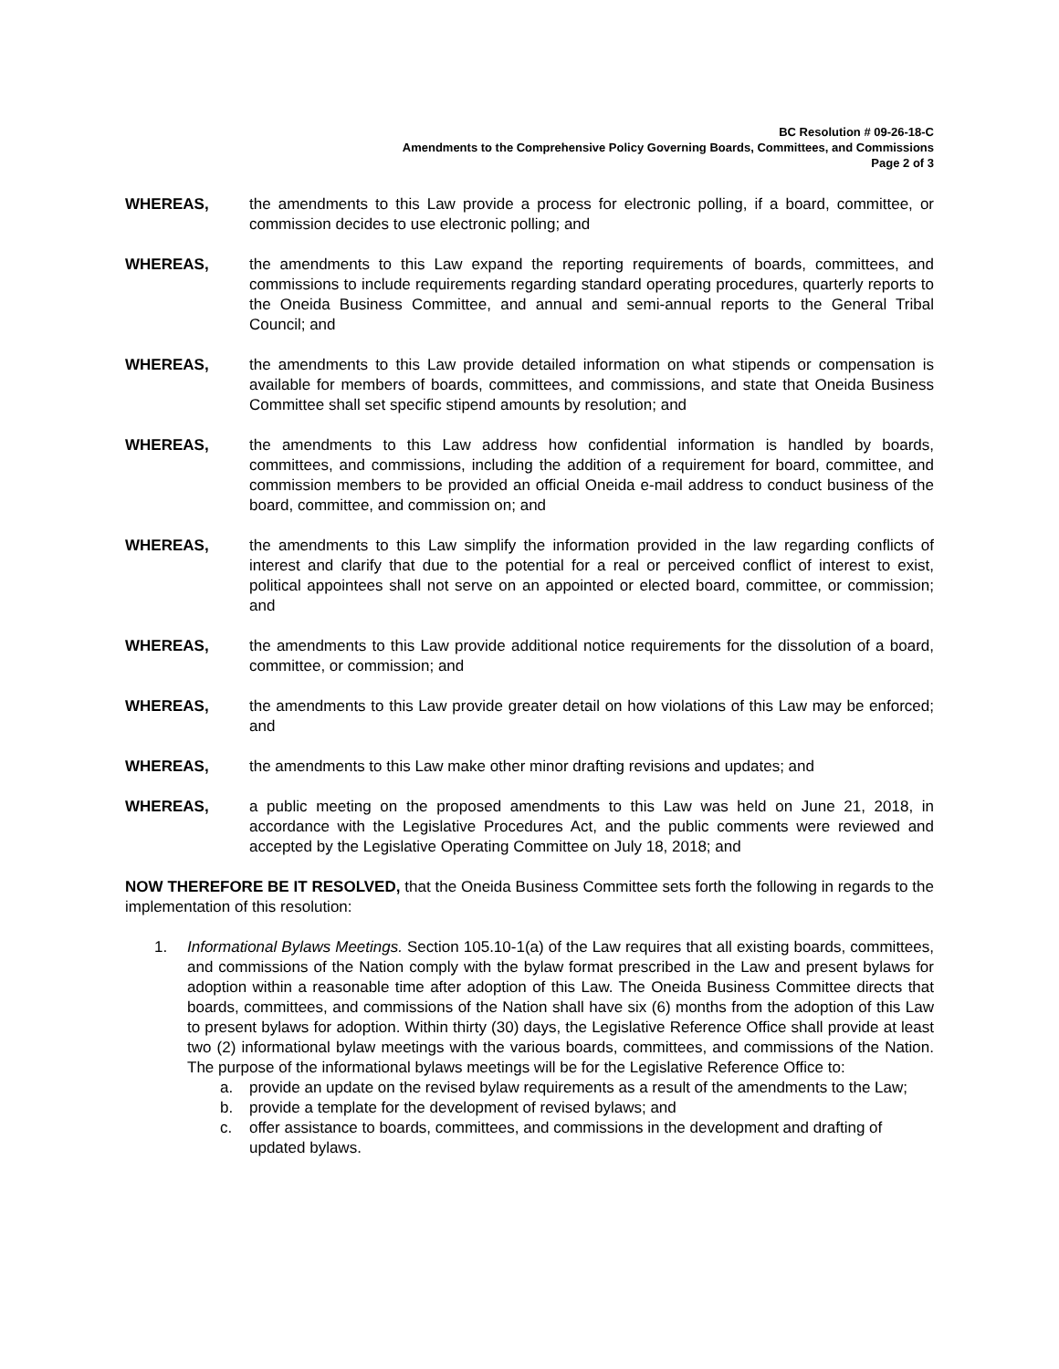BC Resolution # 09-26-18-C
Amendments to the Comprehensive Policy Governing Boards, Committees, and Commissions
Page 2 of 3
WHEREAS, the amendments to this Law provide a process for electronic polling, if a board, committee, or commission decides to use electronic polling; and
WHEREAS, the amendments to this Law expand the reporting requirements of boards, committees, and commissions to include requirements regarding standard operating procedures, quarterly reports to the Oneida Business Committee, and annual and semi-annual reports to the General Tribal Council; and
WHEREAS, the amendments to this Law provide detailed information on what stipends or compensation is available for members of boards, committees, and commissions, and state that Oneida Business Committee shall set specific stipend amounts by resolution; and
WHEREAS, the amendments to this Law address how confidential information is handled by boards, committees, and commissions, including the addition of a requirement for board, committee, and commission members to be provided an official Oneida e-mail address to conduct business of the board, committee, and commission on; and
WHEREAS, the amendments to this Law simplify the information provided in the law regarding conflicts of interest and clarify that due to the potential for a real or perceived conflict of interest to exist, political appointees shall not serve on an appointed or elected board, committee, or commission; and
WHEREAS, the amendments to this Law provide additional notice requirements for the dissolution of a board, committee, or commission; and
WHEREAS, the amendments to this Law provide greater detail on how violations of this Law may be enforced; and
WHEREAS, the amendments to this Law make other minor drafting revisions and updates; and
WHEREAS, a public meeting on the proposed amendments to this Law was held on June 21, 2018, in accordance with the Legislative Procedures Act, and the public comments were reviewed and accepted by the Legislative Operating Committee on July 18, 2018; and
NOW THEREFORE BE IT RESOLVED, that the Oneida Business Committee sets forth the following in regards to the implementation of this resolution:
1. Informational Bylaws Meetings. Section 105.10-1(a) of the Law requires that all existing boards, committees, and commissions of the Nation comply with the bylaw format prescribed in the Law and present bylaws for adoption within a reasonable time after adoption of this Law. The Oneida Business Committee directs that boards, committees, and commissions of the Nation shall have six (6) months from the adoption of this Law to present bylaws for adoption. Within thirty (30) days, the Legislative Reference Office shall provide at least two (2) informational bylaw meetings with the various boards, committees, and commissions of the Nation. The purpose of the informational bylaws meetings will be for the Legislative Reference Office to:
a. provide an update on the revised bylaw requirements as a result of the amendments to the Law;
b. provide a template for the development of revised bylaws; and
c. offer assistance to boards, committees, and commissions in the development and drafting of updated bylaws.